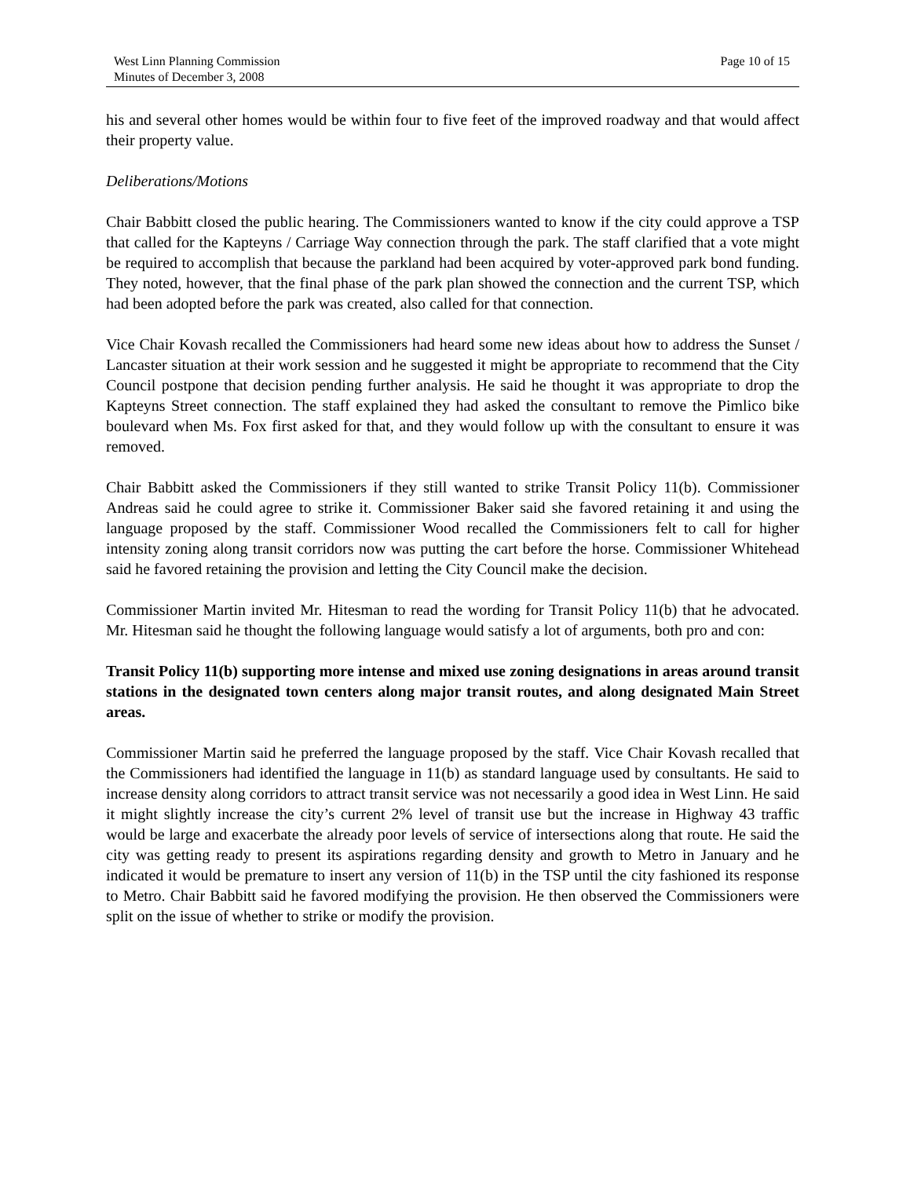West Linn Planning Commission
Minutes of December 3, 2008
Page 10 of 15
his and several other homes would be within four to five feet of the improved roadway and that would affect their property value.
Deliberations/Motions
Chair Babbitt closed the public hearing. The Commissioners wanted to know if the city could approve a TSP that called for the Kapteyns / Carriage Way connection through the park. The staff clarified that a vote might be required to accomplish that because the parkland had been acquired by voter-approved park bond funding. They noted, however, that the final phase of the park plan showed the connection and the current TSP, which had been adopted before the park was created, also called for that connection.
Vice Chair Kovash recalled the Commissioners had heard some new ideas about how to address the Sunset / Lancaster situation at their work session and he suggested it might be appropriate to recommend that the City Council postpone that decision pending further analysis. He said he thought it was appropriate to drop the Kapteyns Street connection. The staff explained they had asked the consultant to remove the Pimlico bike boulevard when Ms. Fox first asked for that, and they would follow up with the consultant to ensure it was removed.
Chair Babbitt asked the Commissioners if they still wanted to strike Transit Policy 11(b). Commissioner Andreas said he could agree to strike it. Commissioner Baker said she favored retaining it and using the language proposed by the staff. Commissioner Wood recalled the Commissioners felt to call for higher intensity zoning along transit corridors now was putting the cart before the horse. Commissioner Whitehead said he favored retaining the provision and letting the City Council make the decision.
Commissioner Martin invited Mr. Hitesman to read the wording for Transit Policy 11(b) that he advocated. Mr. Hitesman said he thought the following language would satisfy a lot of arguments, both pro and con:
Transit Policy 11(b) supporting more intense and mixed use zoning designations in areas around transit stations in the designated town centers along major transit routes, and along designated Main Street areas.
Commissioner Martin said he preferred the language proposed by the staff. Vice Chair Kovash recalled that the Commissioners had identified the language in 11(b) as standard language used by consultants. He said to increase density along corridors to attract transit service was not necessarily a good idea in West Linn. He said it might slightly increase the city’s current 2% level of transit use but the increase in Highway 43 traffic would be large and exacerbate the already poor levels of service of intersections along that route. He said the city was getting ready to present its aspirations regarding density and growth to Metro in January and he indicated it would be premature to insert any version of 11(b) in the TSP until the city fashioned its response to Metro. Chair Babbitt said he favored modifying the provision. He then observed the Commissioners were split on the issue of whether to strike or modify the provision.